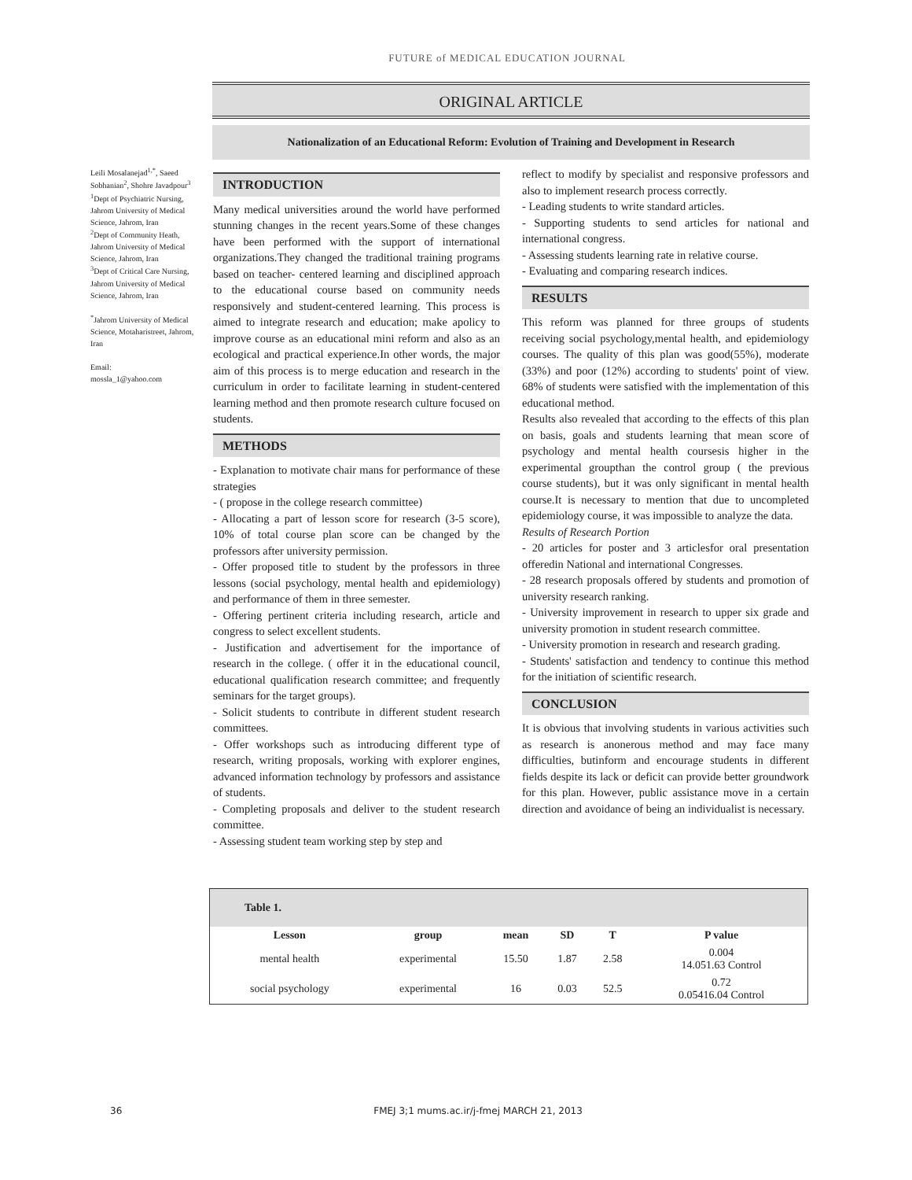FUTURE of MEDICAL EDUCATION JOURNAL
ORIGINAL ARTICLE
Nationalization of an Educational Reform: Evolution of Training and Development in Research
Leili Mosalanejad<sup>1,*</sup>, Saeed Sobhanian<sup>2</sup>, Shohre Javadpour<sup>3</sup>
<sup>1</sup> Dept of Psychiatric Nursing, Jahrom University of Medical Science, Jahrom, Iran
<sup>2</sup> Dept of Community Heath, Jahrom University of Medical Science, Jahrom, Iran
<sup>3</sup> Dept of Critical Care Nursing, Jahrom University of Medical Science, Jahrom, Iran
<sup>*</sup> Jahrom University of Medical Science, Motaharistreet, Jahrom, Iran
Email:
mossla_1@yahoo.com
INTRODUCTION
Many medical universities around the world have performed stunning changes in the recent years.Some of these changes have been performed with the support of international organizations.They changed the traditional training programs based on teacher- centered learning and disciplined approach to the educational course based on community needs responsively and student-centered learning. This process is aimed to integrate research and education; make apolicy to improve course as an educational mini reform and also as an ecological and practical experience.In other words, the major aim of this process is to merge education and research in the curriculum in order to facilitate learning in student-centered learning method and then promote research culture focused on students.
METHODS
- Explanation to motivate chair mans for performance of these strategies
- ( propose in the college research committee)
- Allocating a part of lesson score for research (3-5 score), 10% of total course plan score can be changed by the professors after university permission.
- Offer proposed title to student by the professors in three lessons (social psychology, mental health and epidemiology) and performance of them in three semester.
- Offering pertinent criteria including research, article and congress to select excellent students.
- Justification and advertisement for the importance of research in the college. ( offer it in the educational council, educational qualification research committee; and frequently seminars for the target groups).
- Solicit students to contribute in different student research committees.
- Offer workshops such as introducing different type of research, writing proposals, working with explorer engines, advanced information technology by professors and assistance of students.
- Completing proposals and deliver to the student research committee.
- Assessing student team working step by step and
reflect to modify by specialist and responsive professors and also to implement research process correctly.
- Leading students to write standard articles.
- Supporting students to send articles for national and international congress.
- Assessing students learning rate in relative course.
- Evaluating and comparing research indices.
RESULTS
This reform was planned for three groups of students receiving social psychology,mental health, and epidemiology courses. The quality of this plan was good(55%), moderate (33%) and poor (12%) according to students' point of view. 68% of students were satisfied with the implementation of this educational method.
Results also revealed that according to the effects of this plan on basis, goals and students learning that mean score of psychology and mental health coursesis higher in the experimental groupthan the control group ( the previous course students), but it was only significant in mental health course.It is necessary to mention that due to uncompleted epidemiology course, it was impossible to analyze the data.
Results of Research Portion
- 20 articles for poster and 3 articlesfor oral presentation offeredin National and international Congresses.
- 28 research proposals offered by students and promotion of university research ranking.
- University improvement in research to upper six grade and university promotion in student research committee.
- University promotion in research and research grading.
- Students' satisfaction and tendency to continue this method for the initiation of scientific research.
CONCLUSION
It is obvious that involving students in various activities such as research is anonerous method and may face many difficulties, butinform and encourage students in different fields despite its lack or deficit can provide better groundwork for this plan. However, public assistance move in a certain direction and avoidance of being an individualist is necessary.
| Table 1. | | | | | |
| --- | --- | --- | --- | --- | --- |
| Lesson | group | mean | SD | T | P value |
| mental health | experimental | 15.50 | 1.87 | 2.58 | 0.004 14.051.63 Control |
| social psychology | experimental | 16 | 0.03 | 52.5 | 0.72 0.05416.04 Control |
36 FMEJ 3;1 mums.ac.ir/j-fmej MARCH 21, 2013